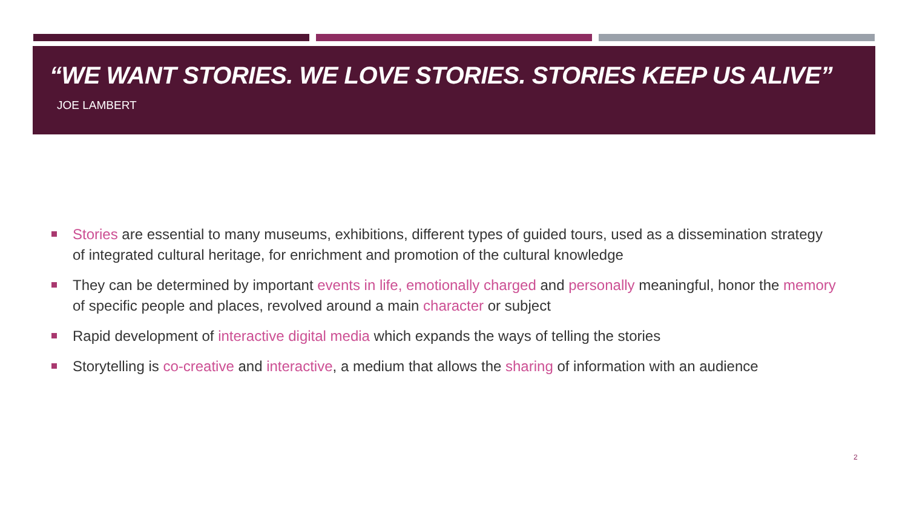“WE WANT STORIES. WE LOVE STORIES. STORIES KEEP US ALIVE”
JOE LAMBERT
Stories are essential to many museums, exhibitions, different types of guided tours, used as a dissemination strategy of integrated cultural heritage, for enrichment and promotion of the cultural knowledge
They can be determined by important events in life, emotionally charged and personally meaningful, honor the memory of specific people and places, revolved around a main character or subject
Rapid development of interactive digital media which expands the ways of telling the stories
Storytelling is co-creative and interactive, a medium that allows the sharing of information with an audience
2